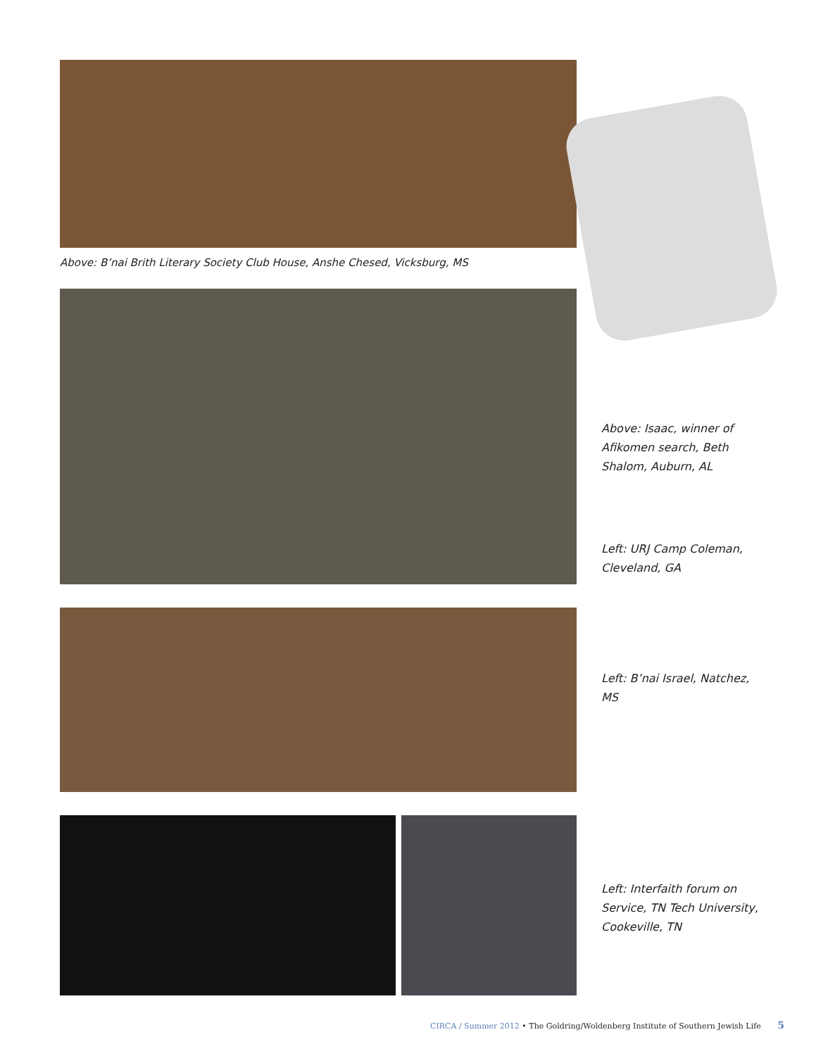Above: B’nai Brith Literary Society Club House, Anshe Chesed, Vicksburg, MS
Above: Isaac, winner of Afikomen search, Beth Shalom, Auburn, AL
Left: URJ Camp Coleman, Cleveland, GA
Left: B’nai Israel, Natchez, MS
Left: Interfaith forum on Service, TN Tech University, Cookeville, TN
CIRCA / Summer 2012 • The Goldring/Woldenberg Institute of Southern Jewish Life 5